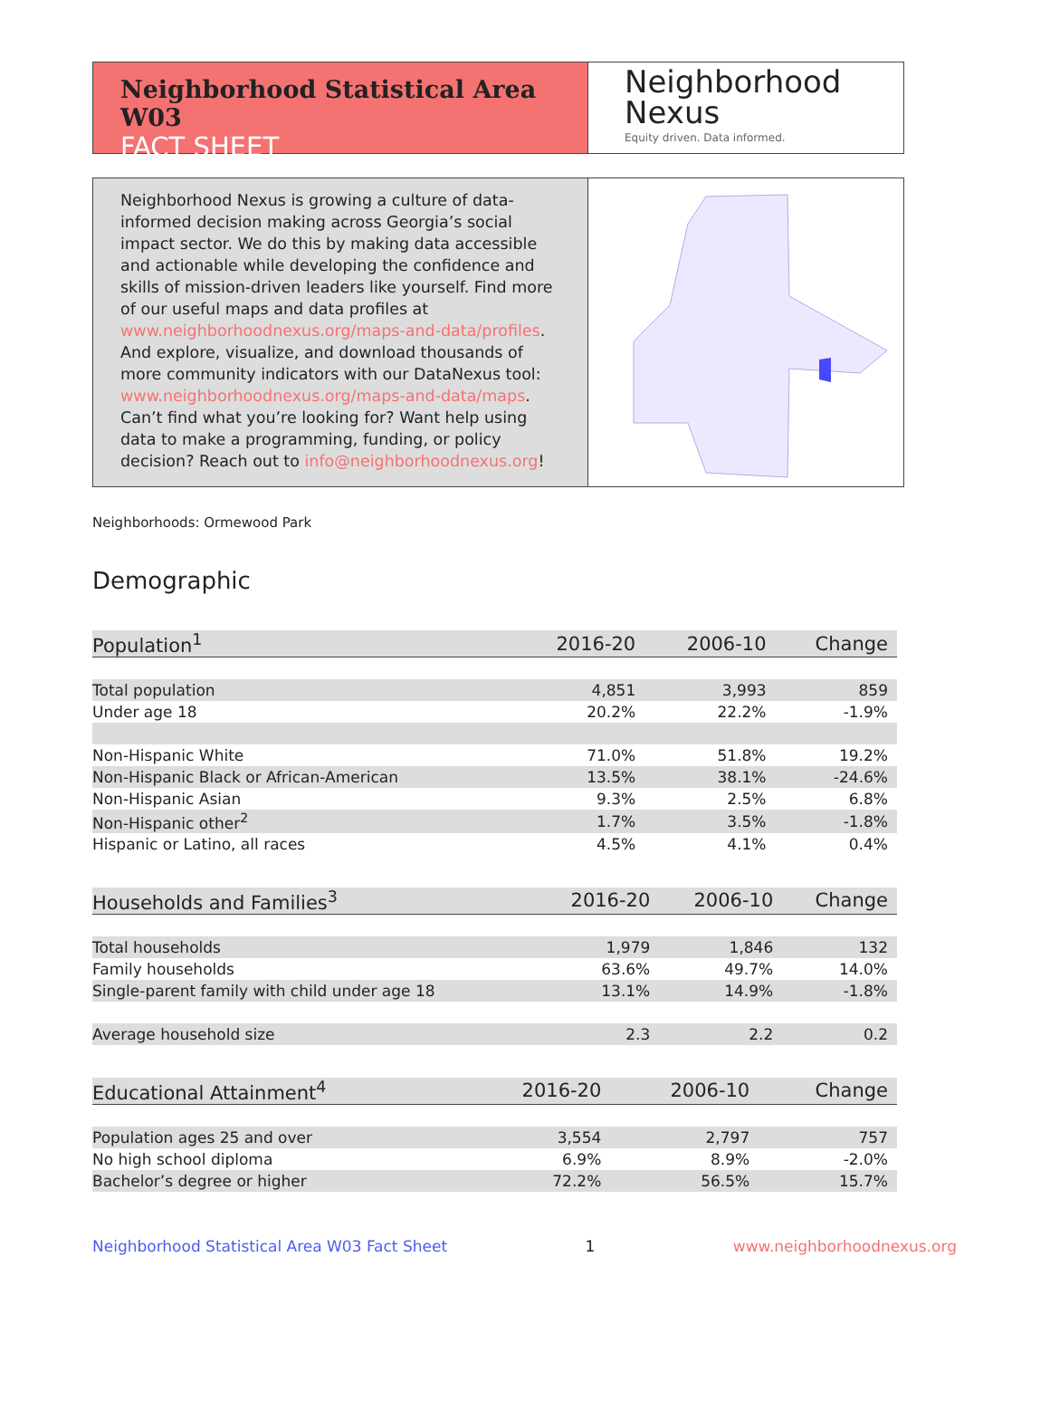Neighborhood Statistical Area W03
FACT SHEET
Neighborhood
Nexus
Equity driven. Data informed.
Neighborhood Nexus is growing a culture of data-informed decision making across Georgia’s social impact sector. We do this by making data accessible and actionable while developing the confidence and skills of mission-driven leaders like yourself. Find more of our useful maps and data profiles at www.neighborhoodnexus.org/maps-and-data/profiles. And explore, visualize, and download thousands of more community indicators with our DataNexus tool: www.neighborhoodnexus.org/maps-and-data/maps. Can’t find what you’re looking for? Want help using data to make a programming, funding, or policy decision? Reach out to info@neighborhoodnexus.org!
Neighborhoods: Ormewood Park
Demographic
| Population<sup>1</sup> | 2016-20 | 2006-10 | Change |
| --- | --- | --- | --- |
| Total population | 4,851 | 3,993 | 859 |
| Under age 18 | 20.2% | 22.2% | -1.9% |
| Non-Hispanic White | 71.0% | 51.8% | 19.2% |
| Non-Hispanic Black or African-American | 13.5% | 38.1% | -24.6% |
| Non-Hispanic Asian | 9.3% | 2.5% | 6.8% |
| Non-Hispanic other<sup>2</sup> | 1.7% | 3.5% | -1.8% |
| Hispanic or Latino, all races | 4.5% | 4.1% | 0.4% |
| Households and Families<sup>3</sup> | 2016-20 | 2006-10 | Change |
| --- | --- | --- | --- |
| Total households | 1,979 | 1,846 | 132 |
| Family households | 63.6% | 49.7% | 14.0% |
| Single-parent family with child under age 18 | 13.1% | 14.9% | -1.8% |
| Average household size | 2.3 | 2.2 | 0.2 |
| Educational Attainment<sup>4</sup> | 2016-20 | 2006-10 | Change |
| --- | --- | --- | --- |
| Population ages 25 and over | 3,554 | 2,797 | 757 |
| No high school diploma | 6.9% | 8.9% | -2.0% |
| Bachelor’s degree or higher | 72.2% | 56.5% | 15.7% |
Neighborhood Statistical Area W03 Fact Sheet 1 www.neighborhoodnexus.org